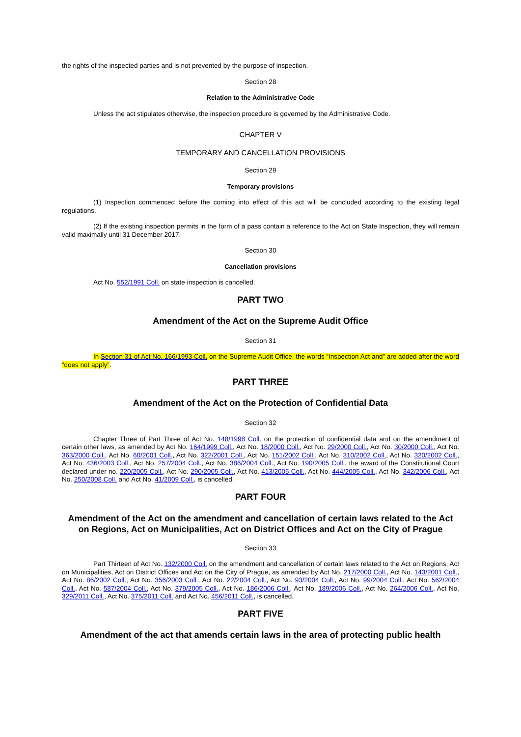the rights of the inspected parties and is not prevented by the purpose of inspection.
Section 28
Relation to the Administrative Code
Unless the act stipulates otherwise, the inspection procedure is governed by the Administrative Code.
CHAPTER V
TEMPORARY AND CANCELLATION PROVISIONS
Section 29
Temporary provisions
(1) Inspection commenced before the coming into effect of this act will be concluded according to the existing legal regulations.
(2) If the existing inspection permits in the form of a pass contain a reference to the Act on State Inspection, they will remain valid maximally until 31 December 2017.
Section 30
Cancellation provisions
Act No. 552/1991 Coll. on state inspection is cancelled.
PART TWO
Amendment of the Act on the Supreme Audit Office
Section 31
In Section 31 of Act No. 166/1993 Coll. on the Supreme Audit Office, the words “Inspection Act and” are added after the word “does not apply”.
PART THREE
Amendment of the Act on the Protection of Confidential Data
Section 32
Chapter Three of Part Three of Act No. 148/1998 Coll. on the protection of confidential data and on the amendment of certain other laws, as amended by Act No. 164/1999 Coll., Act No. 18/2000 Coll., Act No. 29/2000 Coll., Act No. 30/2000 Coll., Act No. 363/2000 Coll., Act No. 60/2001 Coll., Act No. 322/2001 Coll., Act No. 151/2002 Coll., Act No. 310/2002 Coll., Act No. 320/2002 Coll., Act No. 436/2003 Coll., Act No. 257/2004 Coll., Act No. 386/2004 Coll., Act No. 190/2005 Coll., the award of the Constitutional Court declared under no. 220/2005 Coll., Act No. 290/2005 Coll., Act No. 413/2005 Coll., Act No. 444/2005 Coll., Act No. 342/2006 Coll., Act No. 250/2008 Coll. and Act No. 41/2009 Coll., is cancelled.
PART FOUR
Amendment of the Act on the amendment and cancellation of certain laws related to the Act on Regions, Act on Municipalities, Act on District Offices and Act on the City of Prague
Section 33
Part Thirteen of Act No. 132/2000 Coll. on the amendment and cancellation of certain laws related to the Act on Regions, Act on Municipalities, Act on District Offices and Act on the City of Prague, as amended by Act No. 217/2000 Coll., Act No. 143/2001 Coll., Act No. 86/2002 Coll., Act No. 356/2003 Coll., Act No. 22/2004 Coll., Act No. 93/2004 Coll., Act No. 99/2004 Coll., Act No. 562/2004 Coll., Act No. 587/2004 Coll., Act No. 379/2005 Coll., Act No. 186/2006 Coll., Act No. 189/2006 Coll., Act No. 264/2006 Coll., Act No. 329/2011 Coll., Act No. 375/2011 Coll. and Act No. 456/2011 Coll., is cancelled.
PART FIVE
Amendment of the act that amends certain laws in the area of protecting public health